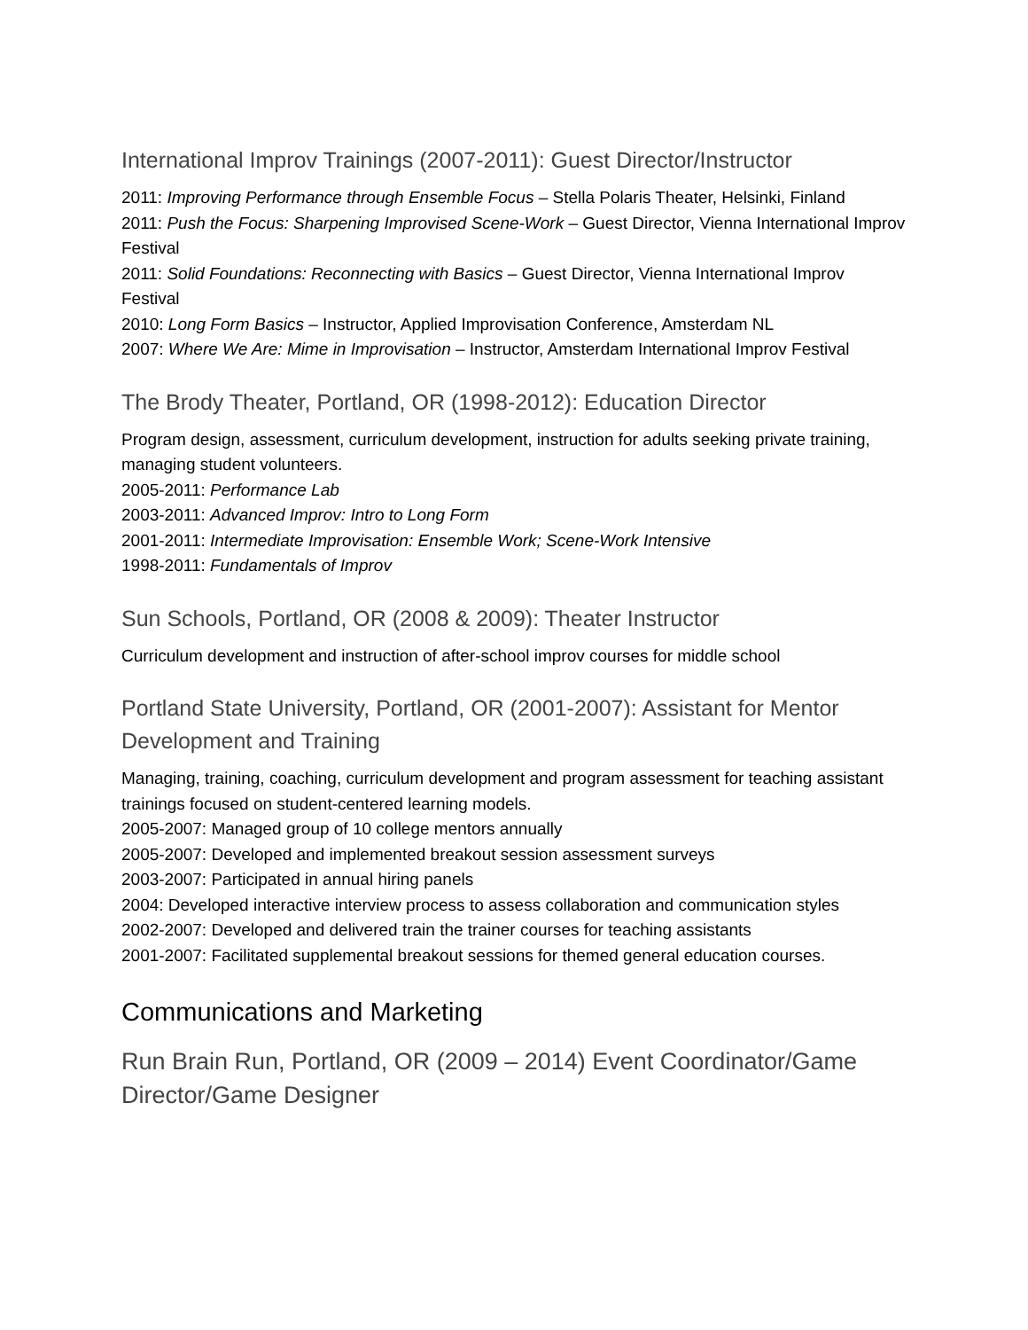International Improv Trainings (2007-2011): Guest Director/Instructor
2011: Improving Performance through Ensemble Focus – Stella Polaris Theater, Helsinki, Finland
2011: Push the Focus: Sharpening Improvised Scene-Work – Guest Director, Vienna International Improv Festival
2011: Solid Foundations: Reconnecting with Basics – Guest Director, Vienna International Improv Festival
2010: Long Form Basics – Instructor, Applied Improvisation Conference, Amsterdam NL
2007: Where We Are: Mime in Improvisation – Instructor, Amsterdam International Improv Festival
The Brody Theater, Portland, OR (1998-2012): Education Director
Program design, assessment, curriculum development, instruction for adults seeking private training, managing student volunteers.
2005-2011: Performance Lab
2003-2011: Advanced Improv: Intro to Long Form
2001-2011: Intermediate Improvisation: Ensemble Work; Scene-Work Intensive
1998-2011: Fundamentals of Improv
Sun Schools, Portland, OR (2008 & 2009): Theater Instructor
Curriculum development and instruction of after-school improv courses for middle school
Portland State University, Portland, OR (2001-2007): Assistant for Mentor Development and Training
Managing, training, coaching, curriculum development and program assessment for teaching assistant trainings focused on student-centered learning models.
2005-2007: Managed group of 10 college mentors annually
2005-2007: Developed and implemented breakout session assessment surveys
2003-2007: Participated in annual hiring panels
2004: Developed interactive interview process to assess collaboration and communication styles
2002-2007: Developed and delivered train the trainer courses for teaching assistants
2001-2007: Facilitated supplemental breakout sessions for themed general education courses.
Communications and Marketing
Run Brain Run, Portland, OR (2009 – 2014) Event Coordinator/Game Director/Game Designer